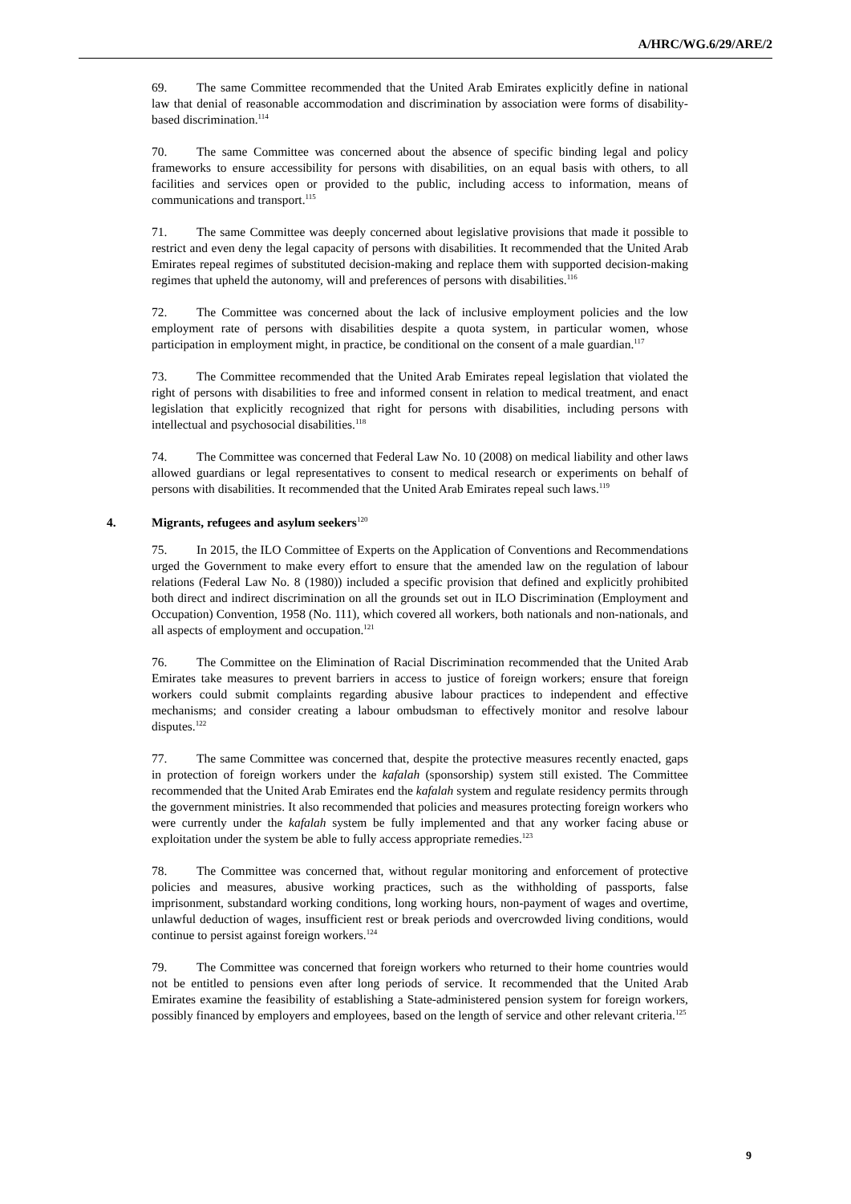A/HRC/WG.6/29/ARE/2
69. The same Committee recommended that the United Arab Emirates explicitly define in national law that denial of reasonable accommodation and discrimination by association were forms of disability-based discrimination.<sup>114</sup>
70. The same Committee was concerned about the absence of specific binding legal and policy frameworks to ensure accessibility for persons with disabilities, on an equal basis with others, to all facilities and services open or provided to the public, including access to information, means of communications and transport.<sup>115</sup>
71. The same Committee was deeply concerned about legislative provisions that made it possible to restrict and even deny the legal capacity of persons with disabilities. It recommended that the United Arab Emirates repeal regimes of substituted decision-making and replace them with supported decision-making regimes that upheld the autonomy, will and preferences of persons with disabilities.<sup>116</sup>
72. The Committee was concerned about the lack of inclusive employment policies and the low employment rate of persons with disabilities despite a quota system, in particular women, whose participation in employment might, in practice, be conditional on the consent of a male guardian.<sup>117</sup>
73. The Committee recommended that the United Arab Emirates repeal legislation that violated the right of persons with disabilities to free and informed consent in relation to medical treatment, and enact legislation that explicitly recognized that right for persons with disabilities, including persons with intellectual and psychosocial disabilities.<sup>118</sup>
74. The Committee was concerned that Federal Law No. 10 (2008) on medical liability and other laws allowed guardians or legal representatives to consent to medical research or experiments on behalf of persons with disabilities. It recommended that the United Arab Emirates repeal such laws.<sup>119</sup>
4. Migrants, refugees and asylum seekers<sup>120</sup>
75. In 2015, the ILO Committee of Experts on the Application of Conventions and Recommendations urged the Government to make every effort to ensure that the amended law on the regulation of labour relations (Federal Law No. 8 (1980)) included a specific provision that defined and explicitly prohibited both direct and indirect discrimination on all the grounds set out in ILO Discrimination (Employment and Occupation) Convention, 1958 (No. 111), which covered all workers, both nationals and non-nationals, and all aspects of employment and occupation.<sup>121</sup>
76. The Committee on the Elimination of Racial Discrimination recommended that the United Arab Emirates take measures to prevent barriers in access to justice of foreign workers; ensure that foreign workers could submit complaints regarding abusive labour practices to independent and effective mechanisms; and consider creating a labour ombudsman to effectively monitor and resolve labour disputes.<sup>122</sup>
77. The same Committee was concerned that, despite the protective measures recently enacted, gaps in protection of foreign workers under the kafalah (sponsorship) system still existed. The Committee recommended that the United Arab Emirates end the kafalah system and regulate residency permits through the government ministries. It also recommended that policies and measures protecting foreign workers who were currently under the kafalah system be fully implemented and that any worker facing abuse or exploitation under the system be able to fully access appropriate remedies.<sup>123</sup>
78. The Committee was concerned that, without regular monitoring and enforcement of protective policies and measures, abusive working practices, such as the withholding of passports, false imprisonment, substandard working conditions, long working hours, non-payment of wages and overtime, unlawful deduction of wages, insufficient rest or break periods and overcrowded living conditions, would continue to persist against foreign workers.<sup>124</sup>
79. The Committee was concerned that foreign workers who returned to their home countries would not be entitled to pensions even after long periods of service. It recommended that the United Arab Emirates examine the feasibility of establishing a State-administered pension system for foreign workers, possibly financed by employers and employees, based on the length of service and other relevant criteria.<sup>125</sup>
9